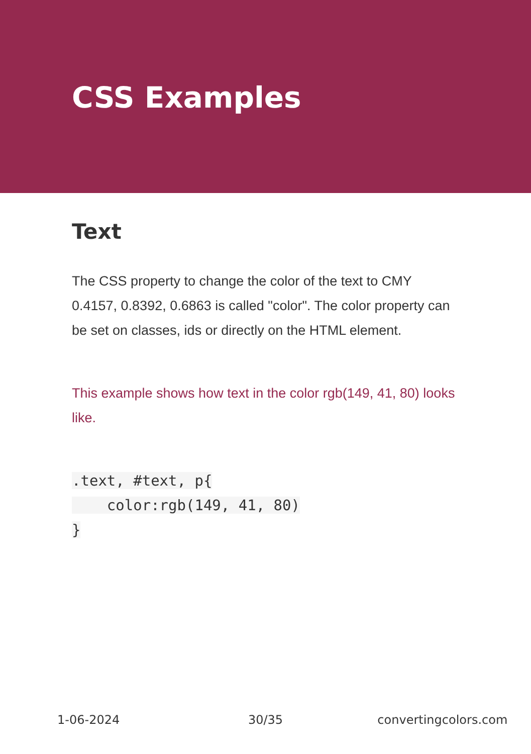CSS Examples
Text
The CSS property to change the color of the text to CMY 0.4157, 0.8392, 0.6863 is called "color". The color property can be set on classes, ids or directly on the HTML element.
This example shows how text in the color rgb(149, 41, 80) looks like.
.text, #text, p{
    color:rgb(149, 41, 80)
}
1-06-2024 30/35 convertingcolors.com